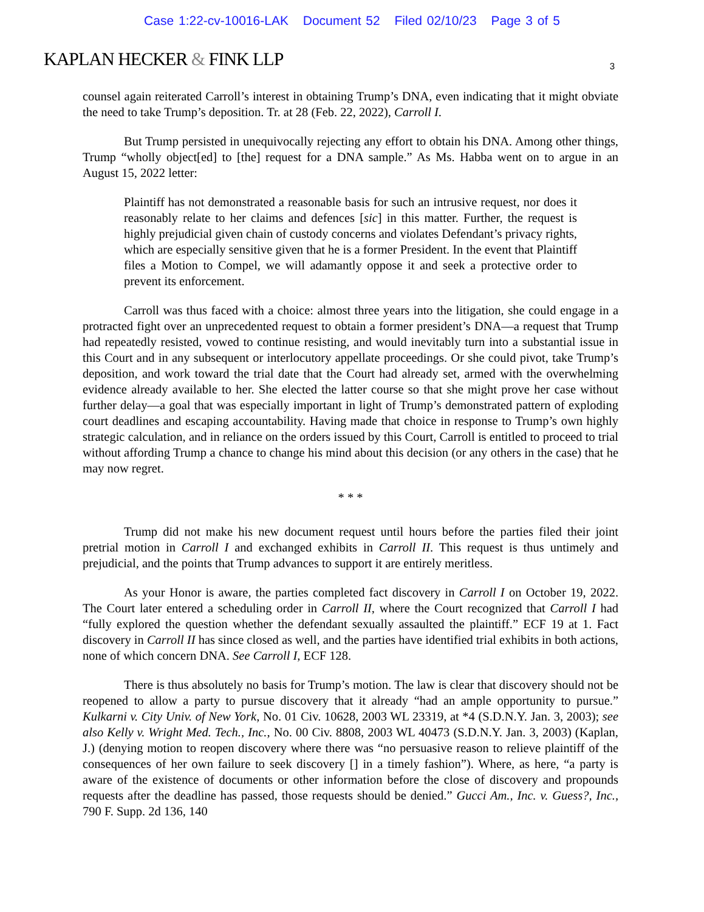Case 1:22-cv-10016-LAK Document 52 Filed 02/10/23 Page 3 of 5
KAPLAN HECKER & FINK LLP
3
counsel again reiterated Carroll’s interest in obtaining Trump’s DNA, even indicating that it might obviate the need to take Trump’s deposition. Tr. at 28 (Feb. 22, 2022), Carroll I.
But Trump persisted in unequivocally rejecting any effort to obtain his DNA. Among other things, Trump “wholly object[ed] to [the] request for a DNA sample.” As Ms. Habba went on to argue in an August 15, 2022 letter:
Plaintiff has not demonstrated a reasonable basis for such an intrusive request, nor does it reasonably relate to her claims and defences [sic] in this matter. Further, the request is highly prejudicial given chain of custody concerns and violates Defendant’s privacy rights, which are especially sensitive given that he is a former President. In the event that Plaintiff files a Motion to Compel, we will adamantly oppose it and seek a protective order to prevent its enforcement.
Carroll was thus faced with a choice: almost three years into the litigation, she could engage in a protracted fight over an unprecedented request to obtain a former president’s DNA—a request that Trump had repeatedly resisted, vowed to continue resisting, and would inevitably turn into a substantial issue in this Court and in any subsequent or interlocutory appellate proceedings. Or she could pivot, take Trump’s deposition, and work toward the trial date that the Court had already set, armed with the overwhelming evidence already available to her. She elected the latter course so that she might prove her case without further delay—a goal that was especially important in light of Trump’s demonstrated pattern of exploding court deadlines and escaping accountability. Having made that choice in response to Trump’s own highly strategic calculation, and in reliance on the orders issued by this Court, Carroll is entitled to proceed to trial without affording Trump a chance to change his mind about this decision (or any others in the case) that he may now regret.
* * *
Trump did not make his new document request until hours before the parties filed their joint pretrial motion in Carroll I and exchanged exhibits in Carroll II. This request is thus untimely and prejudicial, and the points that Trump advances to support it are entirely meritless.
As your Honor is aware, the parties completed fact discovery in Carroll I on October 19, 2022. The Court later entered a scheduling order in Carroll II, where the Court recognized that Carroll I had “fully explored the question whether the defendant sexually assaulted the plaintiff.” ECF 19 at 1. Fact discovery in Carroll II has since closed as well, and the parties have identified trial exhibits in both actions, none of which concern DNA. See Carroll I, ECF 128.
There is thus absolutely no basis for Trump’s motion. The law is clear that discovery should not be reopened to allow a party to pursue discovery that it already “had an ample opportunity to pursue.” Kulkarni v. City Univ. of New York, No. 01 Civ. 10628, 2003 WL 23319, at *4 (S.D.N.Y. Jan. 3, 2003); see also Kelly v. Wright Med. Tech., Inc., No. 00 Civ. 8808, 2003 WL 40473 (S.D.N.Y. Jan. 3, 2003) (Kaplan, J.) (denying motion to reopen discovery where there was “no persuasive reason to relieve plaintiff of the consequences of her own failure to seek discovery [] in a timely fashion”). Where, as here, “a party is aware of the existence of documents or other information before the close of discovery and propounds requests after the deadline has passed, those requests should be denied.” Gucci Am., Inc. v. Guess?, Inc., 790 F. Supp. 2d 136, 140